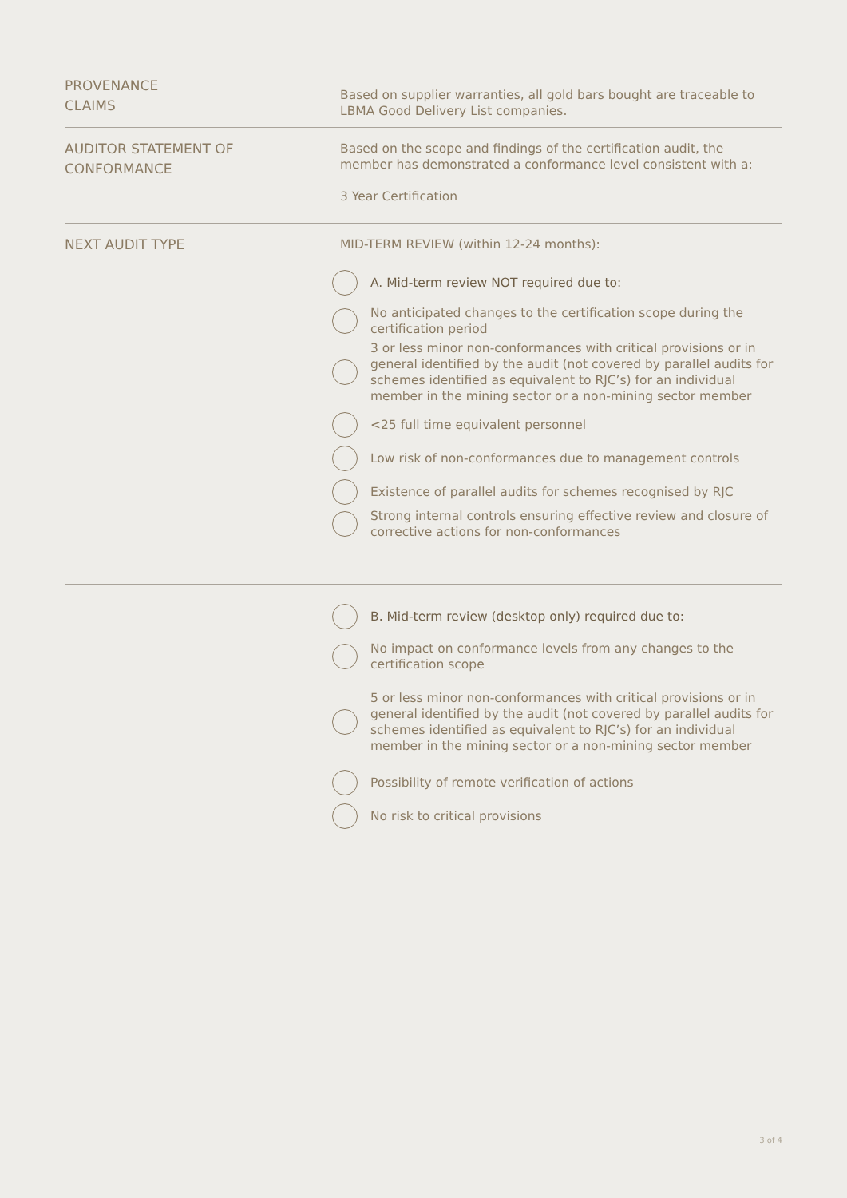PROVENANCE
CLAIMS
Based on supplier warranties, all gold bars bought are traceable to LBMA Good Delivery List companies.
AUDITOR STATEMENT OF
CONFORMANCE
Based on the scope and findings of the certification audit, the member has demonstrated a conformance level consistent with a:
3 Year Certification
NEXT AUDIT TYPE
MID-TERM REVIEW (within 12-24 months):
A. Mid-term review NOT required due to:
No anticipated changes to the certification scope during the certification period
3 or less minor non-conformances with critical provisions or in general identified by the audit (not covered by parallel audits for schemes identified as equivalent to RJC’s) for an individual member in the mining sector or a non-mining sector member
<25 full time equivalent personnel
Low risk of non-conformances due to management controls
Existence of parallel audits for schemes recognised by RJC
Strong internal controls ensuring effective review and closure of corrective actions for non-conformances
B. Mid-term review (desktop only) required due to:
No impact on conformance levels from any changes to the certification scope
5 or less minor non-conformances with critical provisions or in general identified by the audit (not covered by parallel audits for schemes identified as equivalent to RJC’s) for an individual member in the mining sector or a non-mining sector member
Possibility of remote verification of actions
No risk to critical provisions
3 of 4